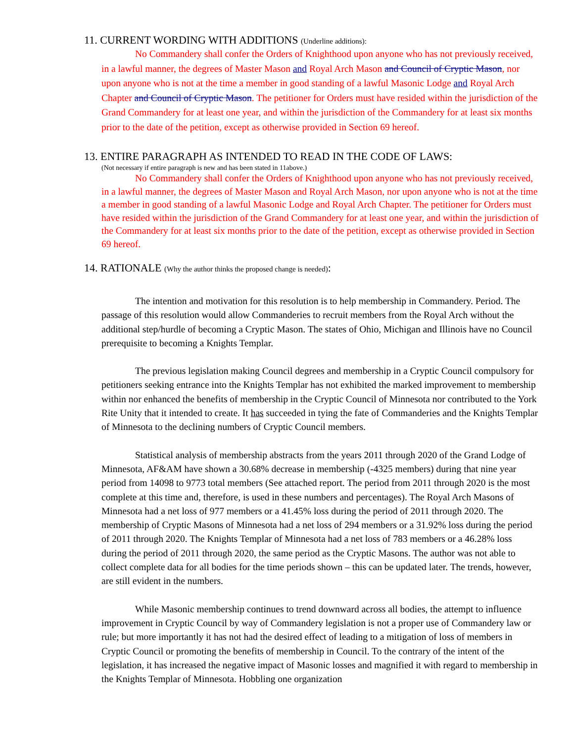11. CURRENT WORDING WITH ADDITIONS (Underline additions):
No Commandery shall confer the Orders of Knighthood upon anyone who has not previously received, in a lawful manner, the degrees of Master Mason and Royal Arch Mason and Council of Cryptic Mason, nor upon anyone who is not at the time a member in good standing of a lawful Masonic Lodge and Royal Arch Chapter and Council of Cryptic Mason. The petitioner for Orders must have resided within the jurisdiction of the Grand Commandery for at least one year, and within the jurisdiction of the Commandery for at least six months prior to the date of the petition, except as otherwise provided in Section 69 hereof.
13. ENTIRE PARAGRAPH AS INTENDED TO READ IN THE CODE OF LAWS:
(Not necessary if entire paragraph is new and has been stated in 11above.)
No Commandery shall confer the Orders of Knighthood upon anyone who has not previously received, in a lawful manner, the degrees of Master Mason and Royal Arch Mason, nor upon anyone who is not at the time a member in good standing of a lawful Masonic Lodge and Royal Arch Chapter. The petitioner for Orders must have resided within the jurisdiction of the Grand Commandery for at least one year, and within the jurisdiction of the Commandery for at least six months prior to the date of the petition, except as otherwise provided in Section 69 hereof.
14. RATIONALE (Why the author thinks the proposed change is needed):
The intention and motivation for this resolution is to help membership in Commandery. Period. The passage of this resolution would allow Commanderies to recruit members from the Royal Arch without the additional step/hurdle of becoming a Cryptic Mason. The states of Ohio, Michigan and Illinois have no Council prerequisite to becoming a Knights Templar.
The previous legislation making Council degrees and membership in a Cryptic Council compulsory for petitioners seeking entrance into the Knights Templar has not exhibited the marked improvement to membership within nor enhanced the benefits of membership in the Cryptic Council of Minnesota nor contributed to the York Rite Unity that it intended to create. It has succeeded in tying the fate of Commanderies and the Knights Templar of Minnesota to the declining numbers of Cryptic Council members.
Statistical analysis of membership abstracts from the years 2011 through 2020 of the Grand Lodge of Minnesota, AF&AM have shown a 30.68% decrease in membership (-4325 members) during that nine year period from 14098 to 9773 total members (See attached report. The period from 2011 through 2020 is the most complete at this time and, therefore, is used in these numbers and percentages). The Royal Arch Masons of Minnesota had a net loss of 977 members or a 41.45% loss during the period of 2011 through 2020. The membership of Cryptic Masons of Minnesota had a net loss of 294 members or a 31.92% loss during the period of 2011 through 2020. The Knights Templar of Minnesota had a net loss of 783 members or a 46.28% loss during the period of 2011 through 2020, the same period as the Cryptic Masons. The author was not able to collect complete data for all bodies for the time periods shown – this can be updated later. The trends, however, are still evident in the numbers.
While Masonic membership continues to trend downward across all bodies, the attempt to influence improvement in Cryptic Council by way of Commandery legislation is not a proper use of Commandery law or rule; but more importantly it has not had the desired effect of leading to a mitigation of loss of members in Cryptic Council or promoting the benefits of membership in Council. To the contrary of the intent of the legislation, it has increased the negative impact of Masonic losses and magnified it with regard to membership in the Knights Templar of Minnesota. Hobbling one organization